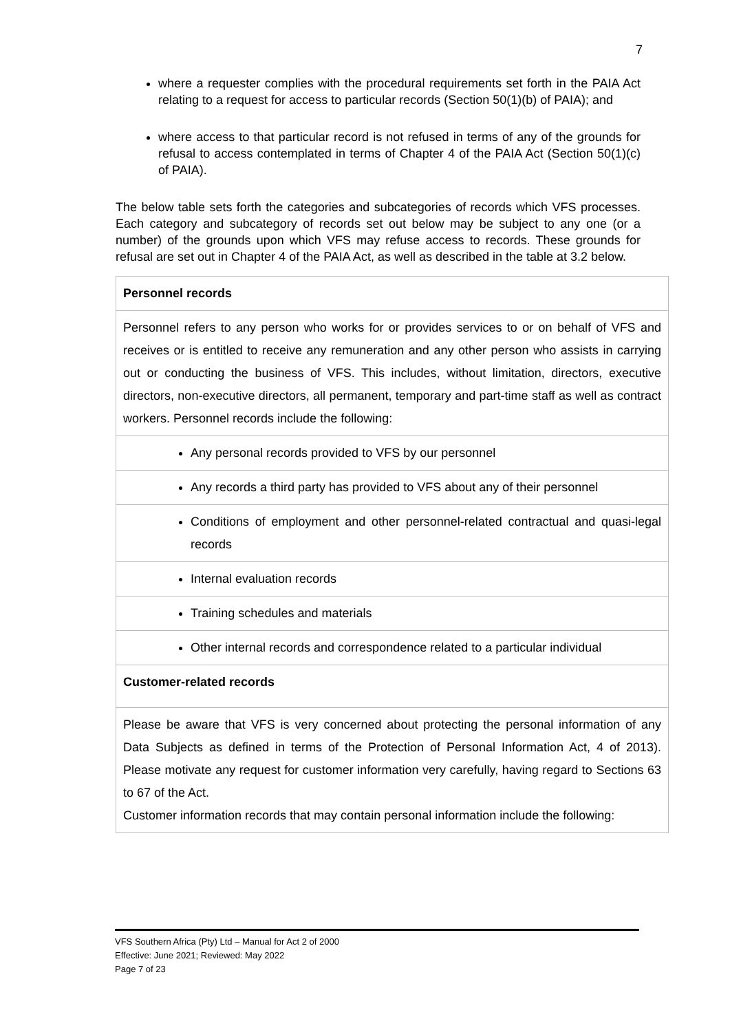7
where a requester complies with the procedural requirements set forth in the PAIA Act relating to a request for access to particular records (Section 50(1)(b) of PAIA); and
where access to that particular record is not refused in terms of any of the grounds for refusal to access contemplated in terms of Chapter 4 of the PAIA Act (Section 50(1)(c) of PAIA).
The below table sets forth the categories and subcategories of records which VFS processes. Each category and subcategory of records set out below may be subject to any one (or a number) of the grounds upon which VFS may refuse access to records. These grounds for refusal are set out in Chapter 4 of the PAIA Act, as well as described in the table at 3.2 below.
| Personnel records |
| Personnel refers to any person who works for or provides services to or on behalf of VFS and receives or is entitled to receive any remuneration and any other person who assists in carrying out or conducting the business of VFS. This includes, without limitation, directors, executive directors, non-executive directors, all permanent, temporary and part-time staff as well as contract workers. Personnel records include the following: |
| Any personal records provided to VFS by our personnel |
| Any records a third party has provided to VFS about any of their personnel |
| Conditions of employment and other personnel-related contractual and quasi-legal records |
| Internal evaluation records |
| Training schedules and materials |
| Other internal records and correspondence related to a particular individual |
| Customer-related records |
| Please be aware that VFS is very concerned about protecting the personal information of any Data Subjects as defined in terms of the Protection of Personal Information Act, 4 of 2013). Please motivate any request for customer information very carefully, having regard to Sections 63 to 67 of the Act. Customer information records that may contain personal information include the following: |
VFS Southern Africa (Pty) Ltd – Manual for Act 2 of 2000
Effective: June 2021; Reviewed: May 2022
Page 7 of 23